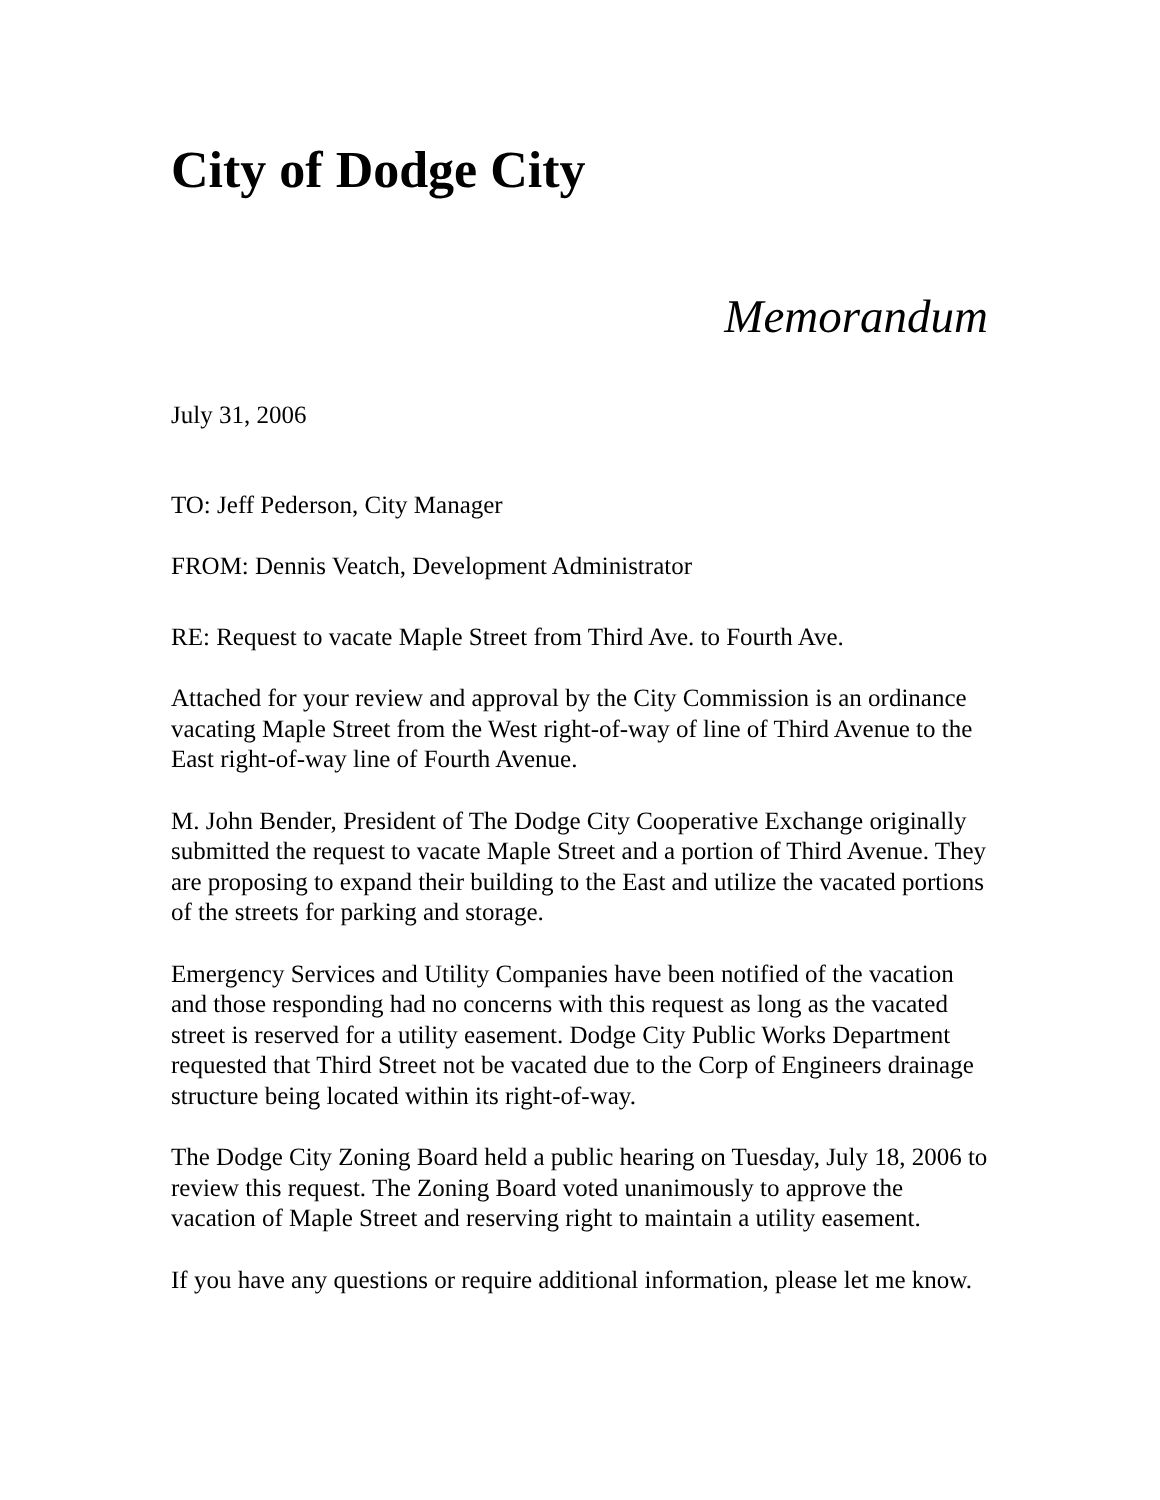City of Dodge City
Memorandum
July 31, 2006
TO: Jeff Pederson, City Manager
FROM: Dennis Veatch, Development Administrator
RE: Request to vacate Maple Street from Third Ave. to Fourth Ave.
Attached for your review and approval by the City Commission is an ordinance vacating Maple Street from the West right-of-way of line of Third Avenue to the East right-of-way line of Fourth Avenue.
M. John Bender, President of The Dodge City Cooperative Exchange originally submitted the request to vacate Maple Street and a portion of Third Avenue. They are proposing to expand their building to the East and utilize the vacated portions of the streets for parking and storage.
Emergency Services and Utility Companies have been notified of the vacation and those responding had no concerns with this request as long as the vacated street is reserved for a utility easement. Dodge City Public Works Department requested that Third Street not be vacated due to the Corp of Engineers drainage structure being located within its right-of-way.
The Dodge City Zoning Board held a public hearing on Tuesday, July 18, 2006 to review this request. The Zoning Board voted unanimously to approve the vacation of Maple Street and reserving right to maintain a utility easement.
If you have any questions or require additional information, please let me know.